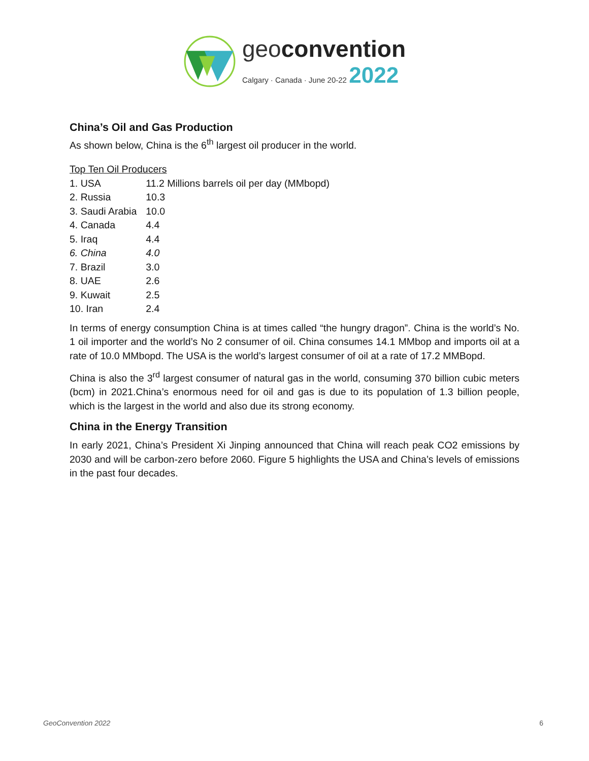geoconvention
Calgary · Canada · June 20-22 2022
China’s Oil and Gas Production
As shown below, China is the 6<sup>th</sup> largest oil producer in the world.
Top Ten Oil Producers
| 1. USA | 11.2 Millions barrels oil per day (MMbopd) |
| 2. Russia | 10.3 |
| 3. Saudi Arabia | 10.0 |
| 4. Canada | 4.4 |
| 5. Iraq | 4.4 |
| 6. China | 4.0 |
| 7. Brazil | 3.0 |
| 8. UAE | 2.6 |
| 9. Kuwait | 2.5 |
| 10. Iran | 2.4 |
In terms of energy consumption China is at times called “the hungry dragon”. China is the world’s No. 1 oil importer and the world’s No 2 consumer of oil. China consumes 14.1 MMbop and imports oil at a rate of 10.0 MMbopd. The USA is the world’s largest consumer of oil at a rate of 17.2 MMBopd.
China is also the 3<sup>rd</sup> largest consumer of natural gas in the world, consuming 370 billion cubic meters (bcm) in 2021.China’s enormous need for oil and gas is due to its population of 1.3 billion people, which is the largest in the world and also due its strong economy.
China in the Energy Transition
In early 2021, China’s President Xi Jinping announced that China will reach peak CO2 emissions by 2030 and will be carbon-zero before 2060. Figure 5 highlights the USA and China’s levels of emissions in the past four decades.
GeoConvention 2022 6